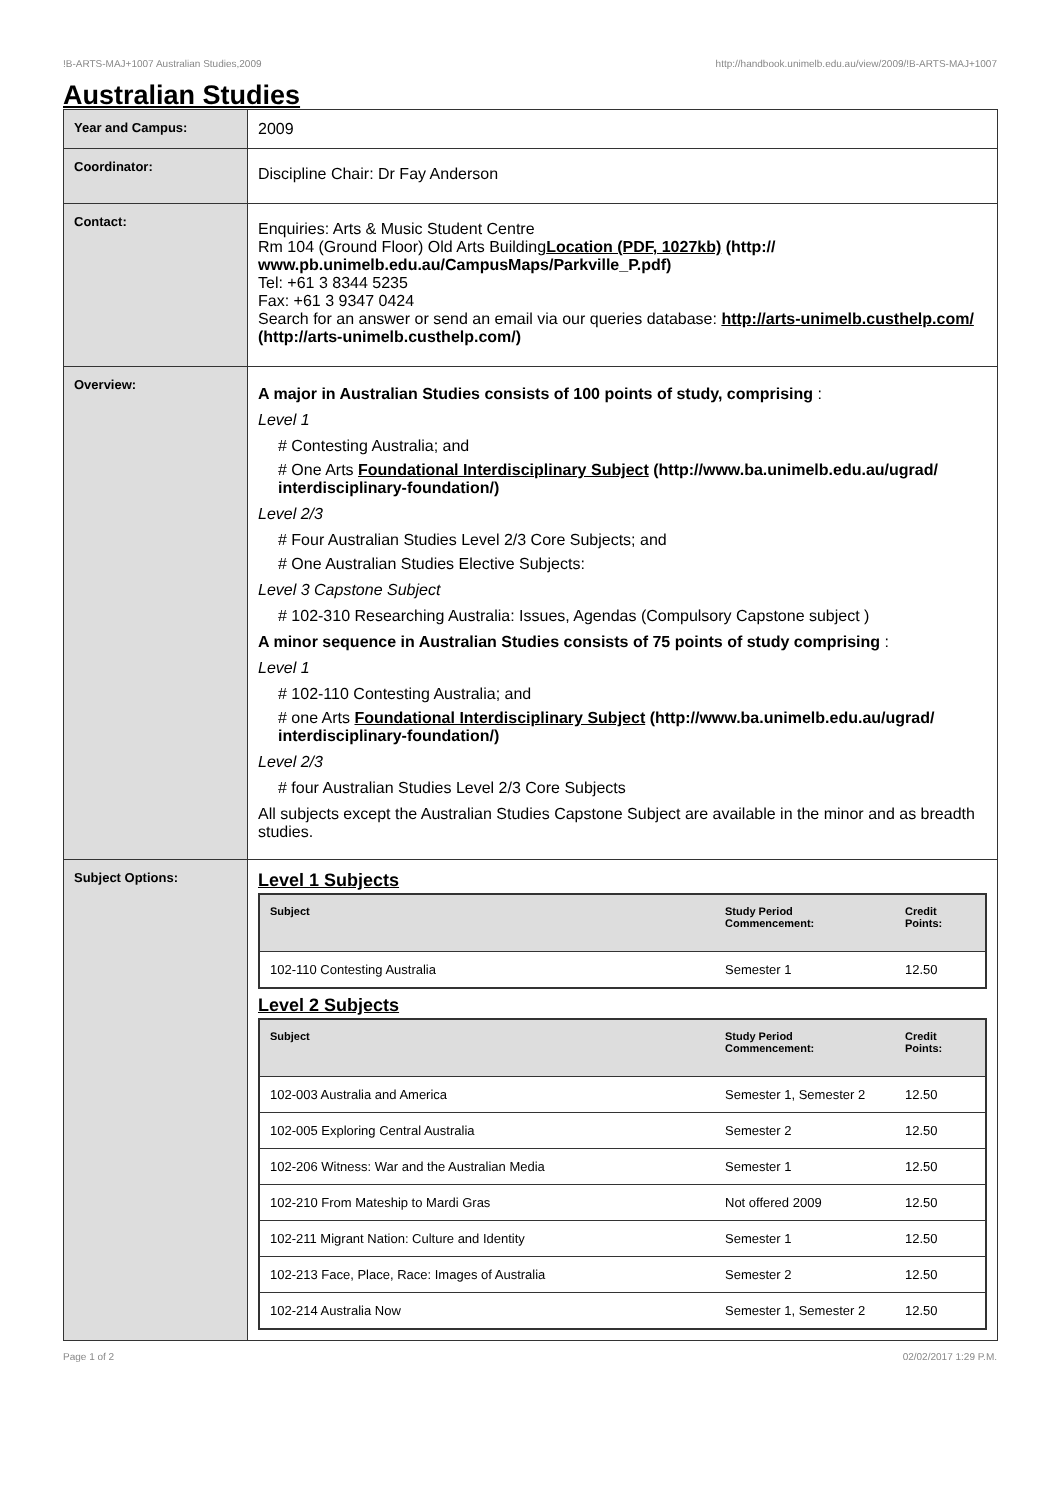!B-ARTS-MAJ+1007 Australian Studies,2009 http://handbook.unimelb.edu.au/view/2009/!B-ARTS-MAJ+1007
Australian Studies
| Year and Campus: | 2009 |
| Coordinator: | Discipline Chair: Dr Fay Anderson |
| Contact: | Enquiries: Arts & Music Student Centre Rm 104 (Ground Floor) Old Arts Building Location (PDF, 1027kb) (http:// www.pb.unimelb.edu.au/CampusMaps/Parkville_P.pdf) Tel: +61 3 8344 5235 Fax: +61 3 9347 0424 Search for an answer or send an email via our queries database: http://arts-unimelb.custhelp.com/ (http://arts-unimelb.custhelp.com/) |
| Overview: | A major in Australian Studies consists of 100 points of study, comprising : Level 1 # Contesting Australia; and # One Arts Foundational Interdisciplinary Subject (http://www.ba.unimelb.edu.au/ugrad/ interdisciplinary-foundation/) Level 2/3 # Four Australian Studies Level 2/3 Core Subjects; and # One Australian Studies Elective Subjects: Level 3 Capstone Subject # 102-310 Researching Australia: Issues, Agendas (Compulsory Capstone subject ) A minor sequence in Australian Studies consists of 75 points of study comprising : Level 1 # 102-110 Contesting Australia; and # one Arts Foundational Interdisciplinary Subject (http://www.ba.unimelb.edu.au/ugrad/ interdisciplinary-foundation/) Level 2/3 # four Australian Studies Level 2/3 Core Subjects All subjects except the Australian Studies Capstone Subject are available in the minor and as breadth studies. |
| Subject Options: | Level 1 Subjects / Subject / Study Period Commencement: / Credit Points: / / --- / --- / --- / / 102-110 Contesting Australia / Semester 1 / 12.50 / Level 2 Subjects / Subject / Study Period Commencement: / Credit Points: / / --- / --- / --- / / 102-003 Australia and America / Semester 1, Semester 2 / 12.50 / / 102-005 Exploring Central Australia / Semester 2 / 12.50 / / 102-206 Witness: War and the Australian Media / Semester 1 / 12.50 / / 102-210 From Mateship to Mardi Gras / Not offered 2009 / 12.50 / / 102-211 Migrant Nation: Culture and Identity / Semester 1 / 12.50 / / 102-213 Face, Place, Race: Images of Australia / Semester 2 / 12.50 / / 102-214 Australia Now / Semester 1, Semester 2 / 12.50 / |
Page 1 of 2 02/02/2017 1:29 P.M.